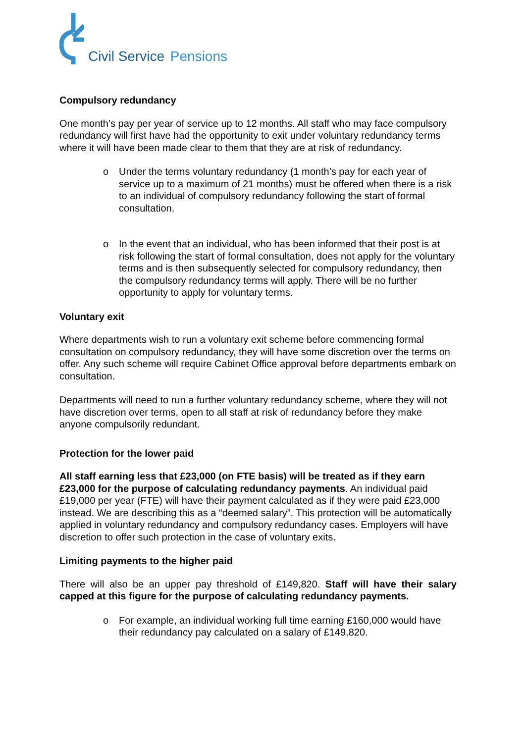Civil Service Pensions
Compulsory redundancy
One month’s pay per year of service up to 12 months. All staff who may face compulsory redundancy will first have had the opportunity to exit under voluntary redundancy terms where it will have been made clear to them that they are at risk of redundancy.
o Under the terms voluntary redundancy (1 month’s pay for each year of service up to a maximum of 21 months) must be offered when there is a risk to an individual of compulsory redundancy following the start of formal consultation.
o In the event that an individual, who has been informed that their post is at risk following the start of formal consultation, does not apply for the voluntary terms and is then subsequently selected for compulsory redundancy, then the compulsory redundancy terms will apply. There will be no further opportunity to apply for voluntary terms.
Voluntary exit
Where departments wish to run a voluntary exit scheme before commencing formal consultation on compulsory redundancy, they will have some discretion over the terms on offer. Any such scheme will require Cabinet Office approval before departments embark on consultation.
Departments will need to run a further voluntary redundancy scheme, where they will not have discretion over terms, open to all staff at risk of redundancy before they make anyone compulsorily redundant.
Protection for the lower paid
All staff earning less that £23,000 (on FTE basis) will be treated as if they earn £23,000 for the purpose of calculating redundancy payments. An individual paid £19,000 per year (FTE) will have their payment calculated as if they were paid £23,000 instead. We are describing this as a “deemed salary”. This protection will be automatically applied in voluntary redundancy and compulsory redundancy cases. Employers will have discretion to offer such protection in the case of voluntary exits.
Limiting payments to the higher paid
There will also be an upper pay threshold of £149,820. Staff will have their salary capped at this figure for the purpose of calculating redundancy payments.
o For example, an individual working full time earning £160,000 would have their redundancy pay calculated on a salary of £149,820.